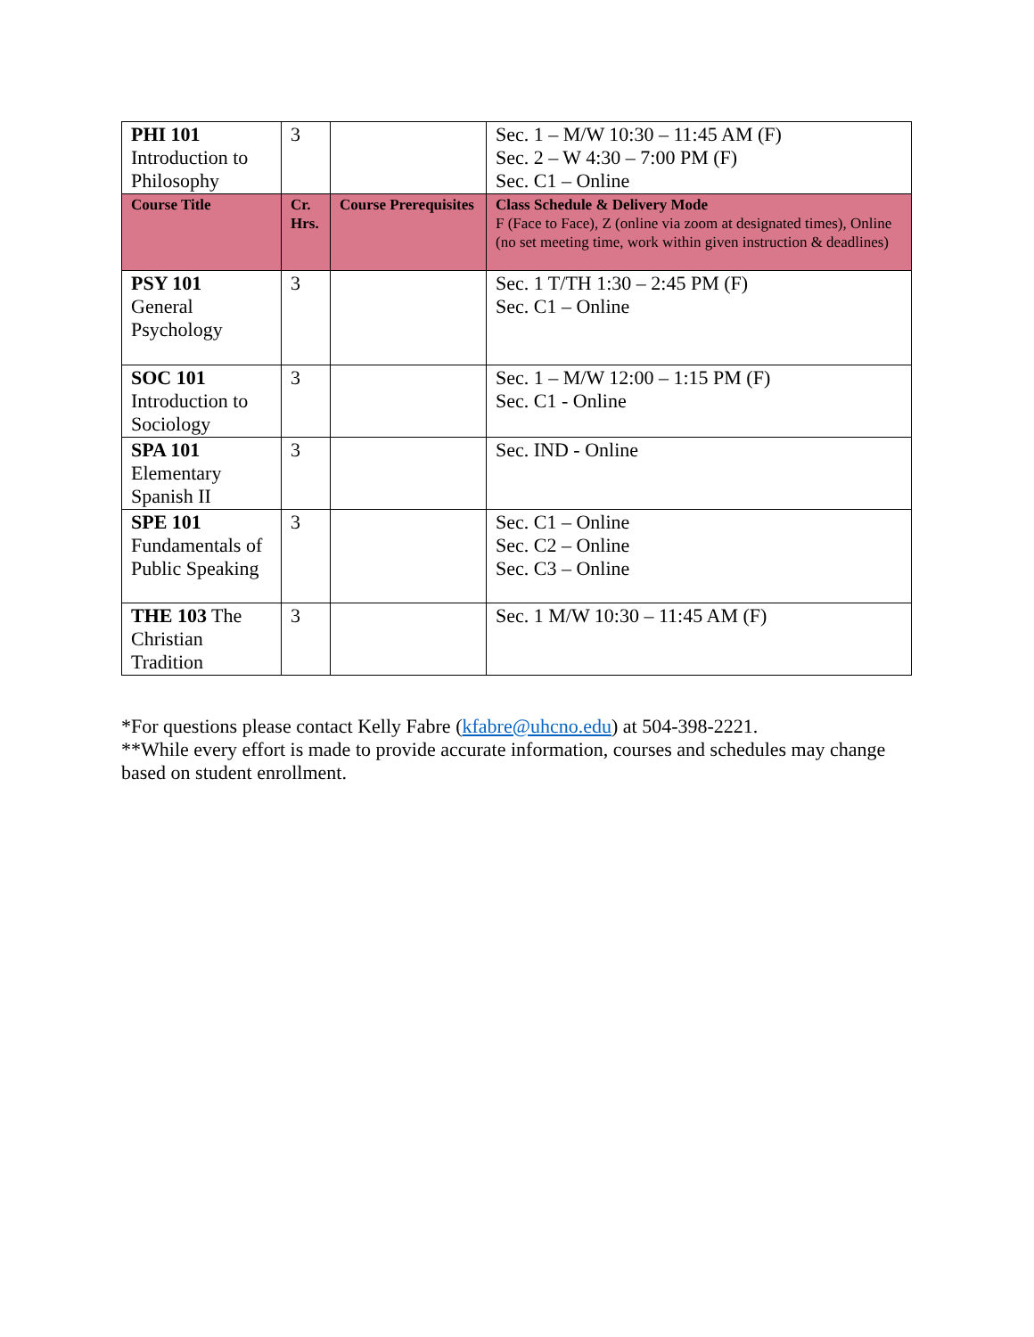| PHI 101 Introduction to Philosophy | 3 | | Sec. 1 – M/W 10:30 – 11:45 AM (F) Sec. 2 – W 4:30 – 7:00 PM (F) Sec. C1 – Online |
| Course Title | Cr. Hrs. | Course Prerequisites | Class Schedule & Delivery Mode F (Face to Face), Z (online via zoom at designated times), Online (no set meeting time, work within given instruction & deadlines) |
| PSY 101 General Psychology | 3 | | Sec. 1 T/TH 1:30 – 2:45 PM (F) Sec. C1 – Online |
| SOC 101 Introduction to Sociology | 3 | | Sec. 1 – M/W 12:00 – 1:15 PM (F) Sec. C1 - Online |
| SPA 101 Elementary Spanish II | 3 | | Sec. IND - Online |
| SPE 101 Fundamentals of Public Speaking | 3 | | Sec. C1 – Online Sec. C2 – Online Sec. C3 – Online |
| THE 103 The Christian Tradition | 3 | | Sec. 1 M/W 10:30 – 11:45 AM (F) |
*For questions please contact Kelly Fabre (kfabre@uhcno.edu) at 504-398-2221.
**While every effort is made to provide accurate information, courses and schedules may change based on student enrollment.